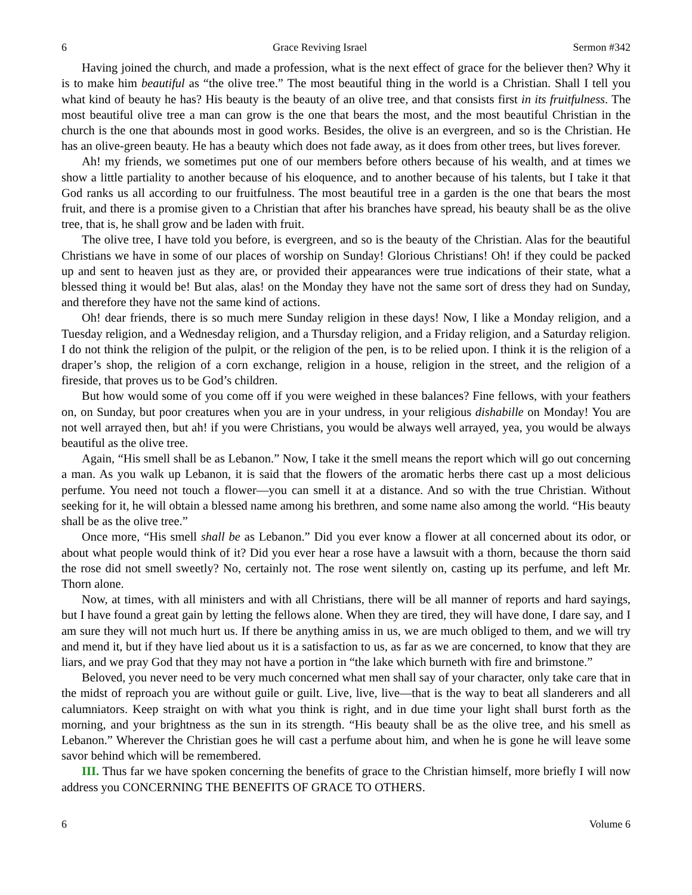6 Grace Reviving Israel Sermon #342
Having joined the church, and made a profession, what is the next effect of grace for the believer then? Why it is to make him beautiful as “the olive tree.” The most beautiful thing in the world is a Christian. Shall I tell you what kind of beauty he has? His beauty is the beauty of an olive tree, and that consists first in its fruitfulness. The most beautiful olive tree a man can grow is the one that bears the most, and the most beautiful Christian in the church is the one that abounds most in good works. Besides, the olive is an evergreen, and so is the Christian. He has an olive-green beauty. He has a beauty which does not fade away, as it does from other trees, but lives forever.
Ah! my friends, we sometimes put one of our members before others because of his wealth, and at times we show a little partiality to another because of his eloquence, and to another because of his talents, but I take it that God ranks us all according to our fruitfulness. The most beautiful tree in a garden is the one that bears the most fruit, and there is a promise given to a Christian that after his branches have spread, his beauty shall be as the olive tree, that is, he shall grow and be laden with fruit.
The olive tree, I have told you before, is evergreen, and so is the beauty of the Christian. Alas for the beautiful Christians we have in some of our places of worship on Sunday! Glorious Christians! Oh! if they could be packed up and sent to heaven just as they are, or provided their appearances were true indications of their state, what a blessed thing it would be! But alas, alas! on the Monday they have not the same sort of dress they had on Sunday, and therefore they have not the same kind of actions.
Oh! dear friends, there is so much mere Sunday religion in these days! Now, I like a Monday religion, and a Tuesday religion, and a Wednesday religion, and a Thursday religion, and a Friday religion, and a Saturday religion. I do not think the religion of the pulpit, or the religion of the pen, is to be relied upon. I think it is the religion of a draper’s shop, the religion of a corn exchange, religion in a house, religion in the street, and the religion of a fireside, that proves us to be God’s children.
But how would some of you come off if you were weighed in these balances? Fine fellows, with your feathers on, on Sunday, but poor creatures when you are in your undress, in your religious dishabille on Monday! You are not well arrayed then, but ah! if you were Christians, you would be always well arrayed, yea, you would be always beautiful as the olive tree.
Again, “His smell shall be as Lebanon.” Now, I take it the smell means the report which will go out concerning a man. As you walk up Lebanon, it is said that the flowers of the aromatic herbs there cast up a most delicious perfume. You need not touch a flower—you can smell it at a distance. And so with the true Christian. Without seeking for it, he will obtain a blessed name among his brethren, and some name also among the world. “His beauty shall be as the olive tree.”
Once more, “His smell shall be as Lebanon.” Did you ever know a flower at all concerned about its odor, or about what people would think of it? Did you ever hear a rose have a lawsuit with a thorn, because the thorn said the rose did not smell sweetly? No, certainly not. The rose went silently on, casting up its perfume, and left Mr. Thorn alone.
Now, at times, with all ministers and with all Christians, there will be all manner of reports and hard sayings, but I have found a great gain by letting the fellows alone. When they are tired, they will have done, I dare say, and I am sure they will not much hurt us. If there be anything amiss in us, we are much obliged to them, and we will try and mend it, but if they have lied about us it is a satisfaction to us, as far as we are concerned, to know that they are liars, and we pray God that they may not have a portion in “the lake which burneth with fire and brimstone.”
Beloved, you never need to be very much concerned what men shall say of your character, only take care that in the midst of reproach you are without guile or guilt. Live, live, live—that is the way to beat all slanderers and all calumniators. Keep straight on with what you think is right, and in due time your light shall burst forth as the morning, and your brightness as the sun in its strength. “His beauty shall be as the olive tree, and his smell as Lebanon.” Wherever the Christian goes he will cast a perfume about him, and when he is gone he will leave some savor behind which will be remembered.
III. Thus far we have spoken concerning the benefits of grace to the Christian himself, more briefly I will now address you CONCERNING THE BENEFITS OF GRACE TO OTHERS.
6 Volume 6